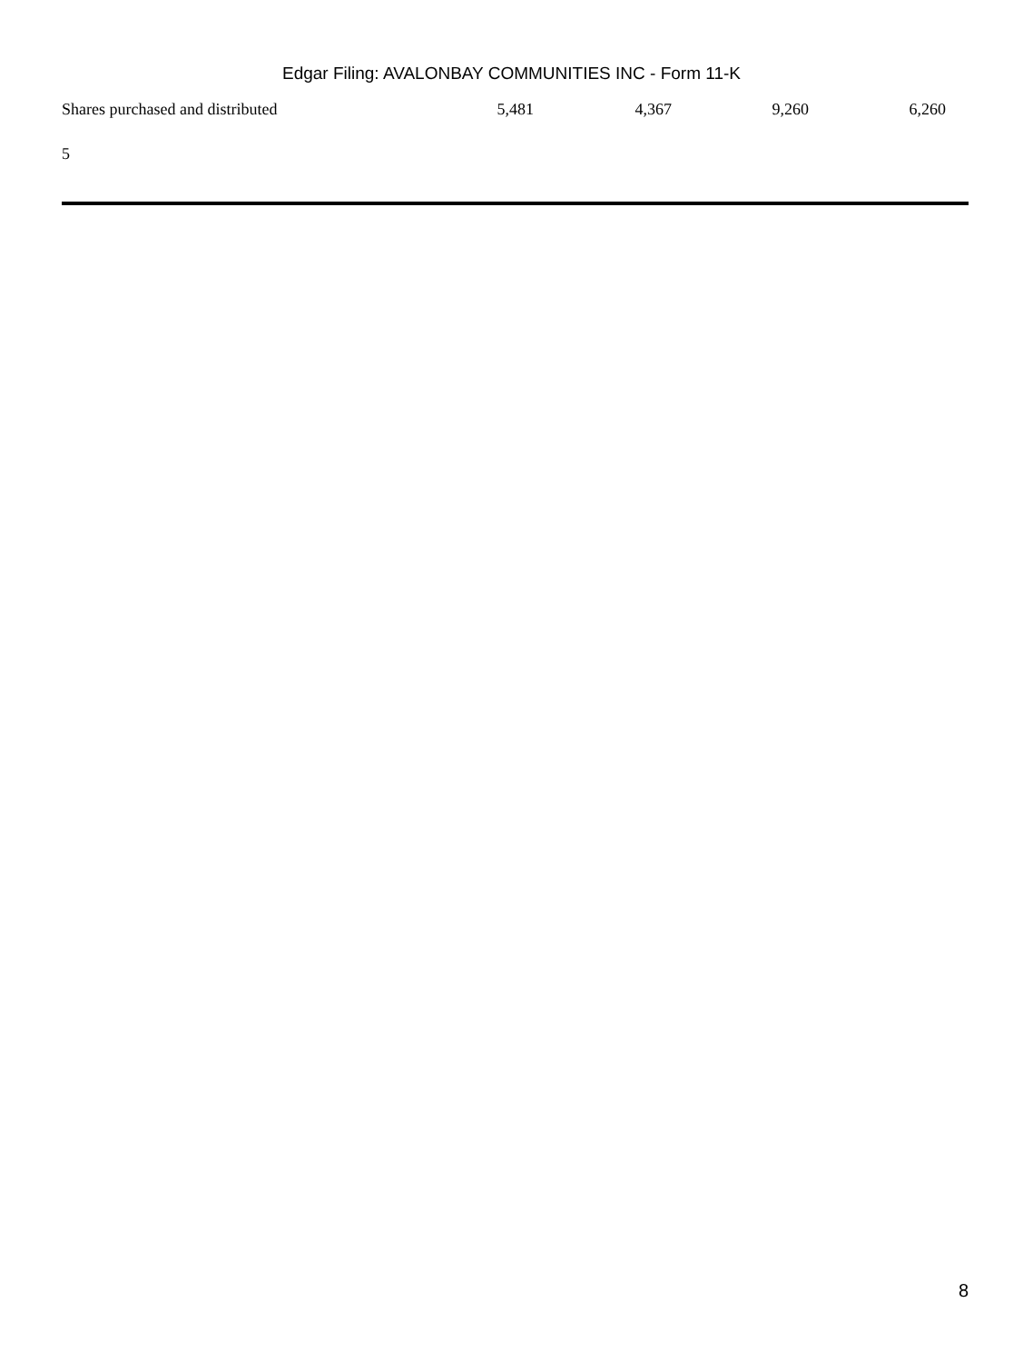Edgar Filing: AVALONBAY COMMUNITIES INC - Form 11-K
| Shares purchased and distributed | 5,481 | 4,367 | 9,260 | 6,260 |
5
8